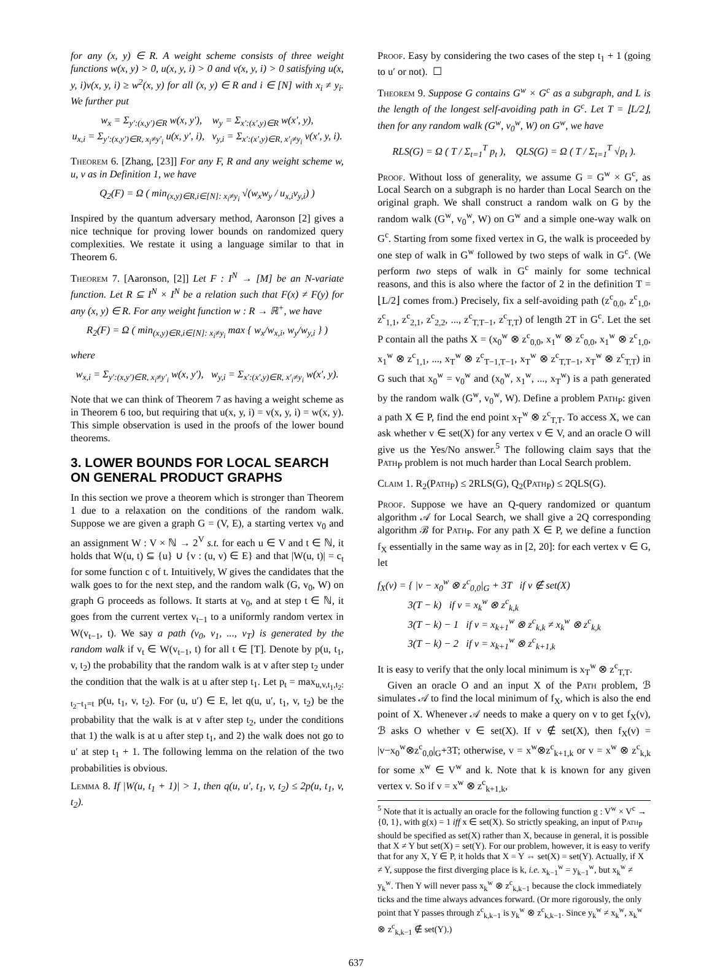for any (x, y) ∈ R. A weight scheme consists of three weight functions w(x, y) > 0, u(x, y, i) > 0 and v(x, y, i) > 0 satisfying u(x, y, i)v(x, y, i) ≥ w<sup>2</sup>(x, y) for all (x, y) ∈ R and i ∈ [N] with x<sub>i</sub> ≠ y<sub>i</sub>. We further put
w<sub>x</sub> = Σ<sub>y′:(x,y′)∈R</sub> w(x, y′), w<sub>y</sub> = Σ<sub>x′:(x′,y)∈R</sub> w(x′, y),
u<sub>x,i</sub> = Σ<sub>y′:(x,y′)∈R, x<sub>i</sub>≠y′<sub>i</sub></sub> u(x, y′, i), v<sub>y,i</sub> = Σ<sub>x′:(x′,y)∈R, x′<sub>i</sub>≠y<sub>i</sub></sub> v(x′, y, i).
Theorem 6. [Zhang, [23]] For any F, R and any weight scheme w, u, v as in Definition 1, we have
Q<sub>2</sub>(F) = Ω ( min<sub>(x,y)∈R,i∈[N]: x<sub>i</sub>≠y<sub>i</sub></sub> √(w<sub>x</sub>w<sub>y</sub> / u<sub>x,i</sub>v<sub>y,i</sub>) )
Inspired by the quantum adversary method, Aaronson [2] gives a nice technique for proving lower bounds on randomized query complexities. We restate it using a language similar to that in Theorem 6.
Theorem 7. [Aaronson, [2]] Let F : I<sup>N</sup> → [M] be an N-variate function. Let R ⊆ I<sup>N</sup> × I<sup>N</sup> be a relation such that F(x) ≠ F(y) for any (x, y) ∈ R. For any weight function w : R → ℝ<sup>+</sup>, we have
R<sub>2</sub>(F) = Ω ( min<sub>(x,y)∈R,i∈[N]: x<sub>i</sub>≠y<sub>i</sub></sub> max { w<sub>x</sub>/w<sub>x,i</sub>, w<sub>y</sub>/w<sub>y,i</sub> } )
where
w<sub>x,i</sub> = Σ<sub>y′:(x,y′)∈R, x<sub>i</sub>≠y′<sub>i</sub></sub> w(x, y′), w<sub>y,i</sub> = Σ<sub>x′:(x′,y)∈R, x′<sub>i</sub>≠y<sub>i</sub></sub> w(x′, y).
Note that we can think of Theorem 7 as having a weight scheme as in Theorem 6 too, but requiring that u(x, y, i) = v(x, y, i) = w(x, y). This simple observation is used in the proofs of the lower bound theorems.
3. LOWER BOUNDS FOR LOCAL SEARCH ON GENERAL PRODUCT GRAPHS
In this section we prove a theorem which is stronger than Theorem 1 due to a relaxation on the conditions of the random walk. Suppose we are given a graph G = (V, E), a starting vertex v<sub>0</sub> and an assignment W : V × ℕ → 2<sup>V</sup> s.t. for each u ∈ V and t ∈ ℕ, it holds that W(u, t) ⊆ {u} ∪ {v : (u, v) ∈ E} and that |W(u, t)| = c<sub>t</sub> for some function c of t. Intuitively, W gives the candidates that the walk goes to for the next step, and the random walk (G, v<sub>0</sub>, W) on graph G proceeds as follows. It starts at v<sub>0</sub>, and at step t ∈ ℕ, it goes from the current vertex v<sub>t−1</sub> to a uniformly random vertex in W(v<sub>t−1</sub>, t). We say a path (v<sub>0</sub>, v<sub>1</sub>, ..., v<sub>T</sub>) is generated by the random walk if v<sub>t</sub> ∈ W(v<sub>t−1</sub>, t) for all t ∈ [T]. Denote by p(u, t<sub>1</sub>, v, t<sub>2</sub>) the probability that the random walk is at v after step t<sub>2</sub> under the condition that the walk is at u after step t<sub>1</sub>. Let p<sub>t</sub> = max<sub>u,v,t<sub>1</sub>,t<sub>2</sub>: t<sub>2</sub>−t<sub>1</sub>=t</sub> p(u, t<sub>1</sub>, v, t<sub>2</sub>). For (u, u′) ∈ E, let q(u, u′, t<sub>1</sub>, v, t<sub>2</sub>) be the probability that the walk is at v after step t<sub>2</sub>, under the conditions that 1) the walk is at u after step t<sub>1</sub>, and 2) the walk does not go to u′ at step t<sub>1</sub> + 1. The following lemma on the relation of the two probabilities is obvious.
Lemma 8. If |W(u, t<sub>1</sub> + 1)| > 1, then q(u, u′, t<sub>1</sub>, v, t<sub>2</sub>) ≤ 2p(u, t<sub>1</sub>, v, t<sub>2</sub>).
Proof. Easy by considering the two cases of the step t<sub>1</sub> + 1 (going to u′ or not). ☐
Theorem 9. Suppose G contains G<sup>w</sup> × G<sup>c</sup> as a subgraph, and L is the length of the longest self-avoiding path in G<sup>c</sup>. Let T = ⌊L/2⌋, then for any random walk (G<sup>w</sup>, v<sub>0</sub><sup>w</sup>, W) on G<sup>w</sup>, we have
RLS(G) = Ω ( T / Σ<sub>t=1</sub><sup>T</sup> p<sub>t</sub> ), QLS(G) = Ω ( T / Σ<sub>t=1</sub><sup>T</sup> √p<sub>t</sub> ).
Proof. Without loss of generality, we assume G = G<sup>w</sup> × G<sup>c</sup>, as Local Search on a subgraph is no harder than Local Search on the original graph. We shall construct a random walk on G by the random walk (G<sup>w</sup>, v<sub>0</sub><sup>w</sup>, W) on G<sup>w</sup> and a simple one-way walk on G<sup>c</sup>. Starting from some fixed vertex in G, the walk is proceeded by one step of walk in G<sup>w</sup> followed by two steps of walk in G<sup>c</sup>. (We perform two steps of walk in G<sup>c</sup> mainly for some technical reasons, and this is also where the factor of 2 in the definition T = ⌊L/2⌋ comes from.) Precisely, fix a self-avoiding path (z<sup>c</sup><sub>0,0</sub>, z<sup>c</sup><sub>1,0</sub>, z<sup>c</sup><sub>1,1</sub>, z<sup>c</sup><sub>2,1</sub>, z<sup>c</sup><sub>2,2</sub>, ..., z<sup>c</sup><sub>T,T−1</sub>, z<sup>c</sup><sub>T,T</sub>) of length 2T in G<sup>c</sup>. Let the set P contain all the paths X = (x<sub>0</sub><sup>w</sup> ⊗ z<sup>c</sup><sub>0,0</sub>, x<sub>1</sub><sup>w</sup> ⊗ z<sup>c</sup><sub>0,0</sub>, x<sub>1</sub><sup>w</sup> ⊗ z<sup>c</sup><sub>1,0</sub>, x<sub>1</sub><sup>w</sup> ⊗ z<sup>c</sup><sub>1,1</sub>, ..., x<sub>T</sub><sup>w</sup> ⊗ z<sup>c</sup><sub>T−1,T−1</sub>, x<sub>T</sub><sup>w</sup> ⊗ z<sup>c</sup><sub>T,T−1</sub>, x<sub>T</sub><sup>w</sup> ⊗ z<sup>c</sup><sub>T,T</sub>) in G such that x<sub>0</sub><sup>w</sup> = v<sub>0</sub><sup>w</sup> and (x<sub>0</sub><sup>w</sup>, x<sub>1</sub><sup>w</sup>, ..., x<sub>T</sub><sup>w</sup>) is a path generated by the random walk (G<sup>w</sup>, v<sub>0</sub><sup>w</sup>, W). Define a problem Path<sub>P</sub>: given a path X ∈ P, find the end point x<sub>T</sub><sup>w</sup> ⊗ z<sup>c</sup><sub>T,T</sub>. To access X, we can ask whether v ∈ set(X) for any vertex v ∈ V, and an oracle O will give us the Yes/No answer.<sup>5</sup> The following claim says that the Path<sub>P</sub> problem is not much harder than Local Search problem.
Claim 1. R<sub>2</sub>(Path<sub>P</sub>) ≤ 2RLS(G), Q<sub>2</sub>(Path<sub>P</sub>) ≤ 2QLS(G).
Proof. Suppose we have an Q-query randomized or quantum algorithm 𝒜 for Local Search, we shall give a 2Q corresponding algorithm ℬ for Path<sub>P</sub>. For any path X ∈ P, we define a function f<sub>X</sub> essentially in the same way as in [2, 20]: for each vertex v ∈ G, let
f<sub>X</sub>(v) = { |v − x<sub>0</sub><sup>w</sup> ⊗ z<sup>c</sup><sub>0,0</sub>|<sub>G</sub> + 3T if v ∉ set(X)
3(T − k) if v = x<sub>k</sub><sup>w</sup> ⊗ z<sup>c</sup><sub>k,k</sub>
3(T − k) − 1 if v = x<sub>k+1</sub><sup>w</sup> ⊗ z<sup>c</sup><sub>k,k</sub> ≠ x<sub>k</sub><sup>w</sup> ⊗ z<sup>c</sup><sub>k,k</sub>
3(T − k) − 2 if v = x<sub>k+1</sub><sup>w</sup> ⊗ z<sup>c</sup><sub>k+1,k</sub>
It is easy to verify that the only local minimum is x<sub>T</sub><sup>w</sup> ⊗ z<sup>c</sup><sub>T,T</sub>.
Given an oracle O and an input X of the Path problem, ℬ simulates 𝒜 to find the local minimum of f<sub>X</sub>, which is also the end point of X. Whenever 𝒜 needs to make a query on v to get f<sub>X</sub>(v), ℬ asks O whether v ∈ set(X). If v ∉ set(X), then f<sub>X</sub>(v) = |v−x<sub>0</sub><sup>w</sup>⊗z<sup>c</sup><sub>0,0</sub>|<sub>G</sub>+3T; otherwise, v = x<sup>w</sup>⊗z<sup>c</sup><sub>k+1,k</sub> or v = x<sup>w</sup> ⊗ z<sup>c</sup><sub>k,k</sub> for some x<sup>w</sup> ∈ V<sup>w</sup> and k. Note that k is known for any given vertex v. So if v = x<sup>w</sup> ⊗ z<sup>c</sup><sub>k+1,k</sub>,
<sup>5</sup> Note that it is actually an oracle for the following function g : V<sup>w</sup> × V<sup>c</sup> → {0, 1}, with g(x) = 1 iff x ∈ set(X). So strictly speaking, an input of Path<sub>P</sub> should be specified as set(X) rather than X, because in general, it is possible that X ≠ Y but set(X) = set(Y). For our problem, however, it is easy to verify that for any X, Y ∈ P, it holds that X = Y ⇔ set(X) = set(Y). Actually, if X ≠ Y, suppose the first diverging place is k, i.e. x<sub>k−1</sub><sup>w</sup> = y<sub>k−1</sub><sup>w</sup>, but x<sub>k</sub><sup>w</sup> ≠ y<sub>k</sub><sup>w</sup>. Then Y will never pass x<sub>k</sub><sup>w</sup> ⊗ z<sup>c</sup><sub>k,k−1</sub> because the clock immediately ticks and the time always advances forward. (Or more rigorously, the only point that Y passes through z<sup>c</sup><sub>k,k−1</sub> is y<sub>k</sub><sup>w</sup> ⊗ z<sup>c</sup><sub>k,k−1</sub>. Since y<sub>k</sub><sup>w</sup> ≠ x<sub>k</sub><sup>w</sup>, x<sub>k</sub><sup>w</sup> ⊗ z<sup>c</sup><sub>k,k−1</sub> ∉ set(Y).)
637